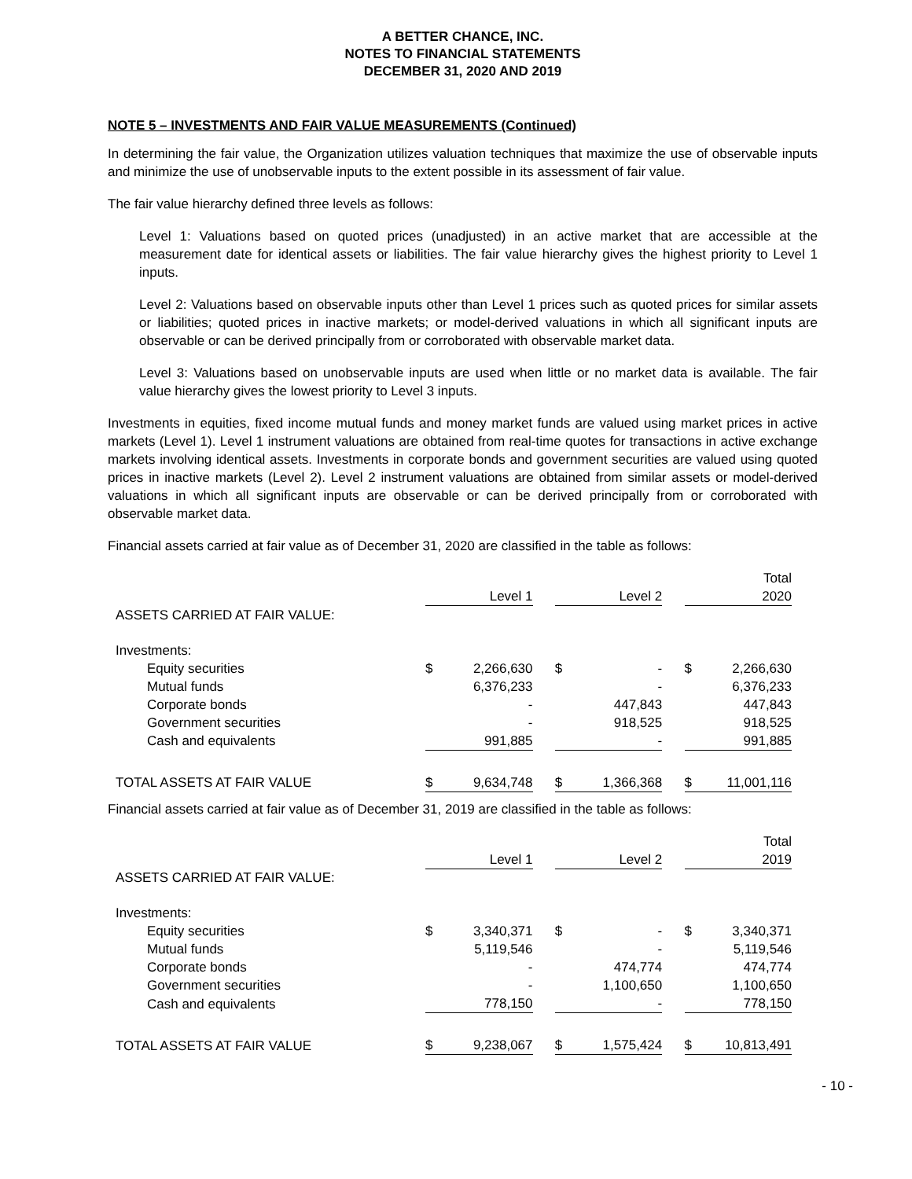A BETTER CHANCE, INC.
NOTES TO FINANCIAL STATEMENTS
DECEMBER 31, 2020 AND 2019
NOTE 5 – INVESTMENTS AND FAIR VALUE MEASUREMENTS (Continued)
In determining the fair value, the Organization utilizes valuation techniques that maximize the use of observable inputs and minimize the use of unobservable inputs to the extent possible in its assessment of fair value.
The fair value hierarchy defined three levels as follows:
Level 1: Valuations based on quoted prices (unadjusted) in an active market that are accessible at the measurement date for identical assets or liabilities. The fair value hierarchy gives the highest priority to Level 1 inputs.
Level 2: Valuations based on observable inputs other than Level 1 prices such as quoted prices for similar assets or liabilities; quoted prices in inactive markets; or model-derived valuations in which all significant inputs are observable or can be derived principally from or corroborated with observable market data.
Level 3: Valuations based on unobservable inputs are used when little or no market data is available. The fair value hierarchy gives the lowest priority to Level 3 inputs.
Investments in equities, fixed income mutual funds and money market funds are valued using market prices in active markets (Level 1). Level 1 instrument valuations are obtained from real-time quotes for transactions in active exchange markets involving identical assets. Investments in corporate bonds and government securities are valued using quoted prices in inactive markets (Level 2). Level 2 instrument valuations are obtained from similar assets or model-derived valuations in which all significant inputs are observable or can be derived principally from or corroborated with observable market data.
Financial assets carried at fair value as of December 31, 2020 are classified in the table as follows:
| | | Level 1 | | | Level 2 | | | Total 2020 |
| ASSETS CARRIED AT FAIR VALUE: | | | | | | | | |
| Investments: | | | | | | | | |
| Equity securities | $ | 2,266,630 | | $ | - | | $ | 2,266,630 |
| Mutual funds | | 6,376,233 | | | - | | | 6,376,233 |
| Corporate bonds | | - | | | 447,843 | | | 447,843 |
| Government securities | | - | | | 918,525 | | | 918,525 |
| Cash and equivalents | | 991,885 | | | - | | | 991,885 |
| TOTAL ASSETS AT FAIR VALUE | $ | 9,634,748 | | $ | 1,366,368 | | $ | 11,001,116 |
Financial assets carried at fair value as of December 31, 2019 are classified in the table as follows:
| | | Level 1 | | | Level 2 | | | Total 2019 |
| ASSETS CARRIED AT FAIR VALUE: | | | | | | | | |
| Investments: | | | | | | | | |
| Equity securities | $ | 3,340,371 | | $ | - | | $ | 3,340,371 |
| Mutual funds | | 5,119,546 | | | - | | | 5,119,546 |
| Corporate bonds | | - | | | 474,774 | | | 474,774 |
| Government securities | | - | | | 1,100,650 | | | 1,100,650 |
| Cash and equivalents | | 778,150 | | | - | | | 778,150 |
| TOTAL ASSETS AT FAIR VALUE | $ | 9,238,067 | | $ | 1,575,424 | | $ | 10,813,491 |
- 10 -